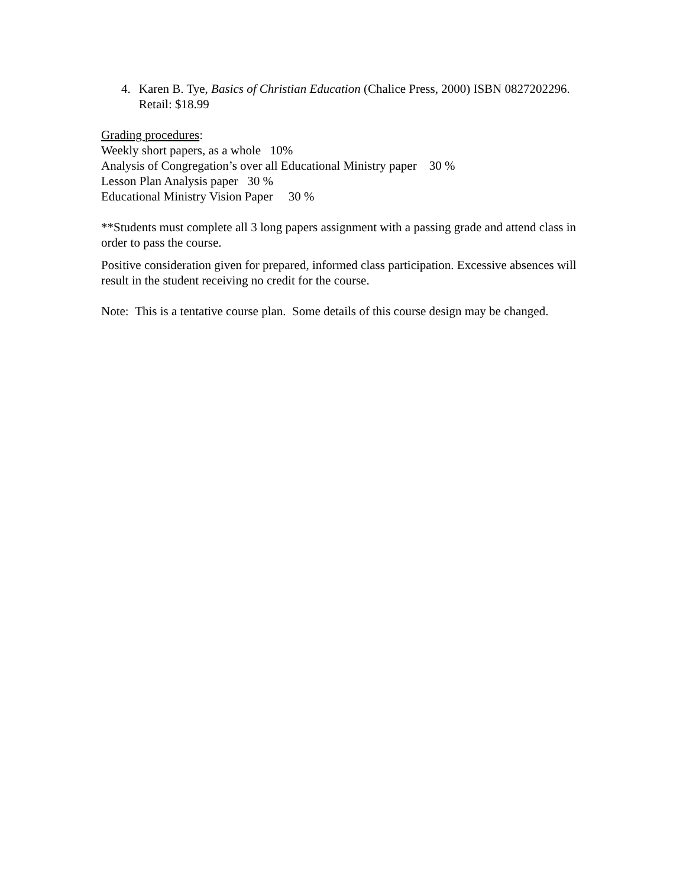4. Karen B. Tye, Basics of Christian Education (Chalice Press, 2000) ISBN 0827202296. Retail: $18.99
Grading procedures:
Weekly short papers, as a whole 10%
Analysis of Congregation’s over all Educational Ministry paper 30 %
Lesson Plan Analysis paper 30 %
Educational Ministry Vision Paper 30 %
**Students must complete all 3 long papers assignment with a passing grade and attend class in order to pass the course.
Positive consideration given for prepared, informed class participation. Excessive absences will result in the student receiving no credit for the course.
Note: This is a tentative course plan. Some details of this course design may be changed.